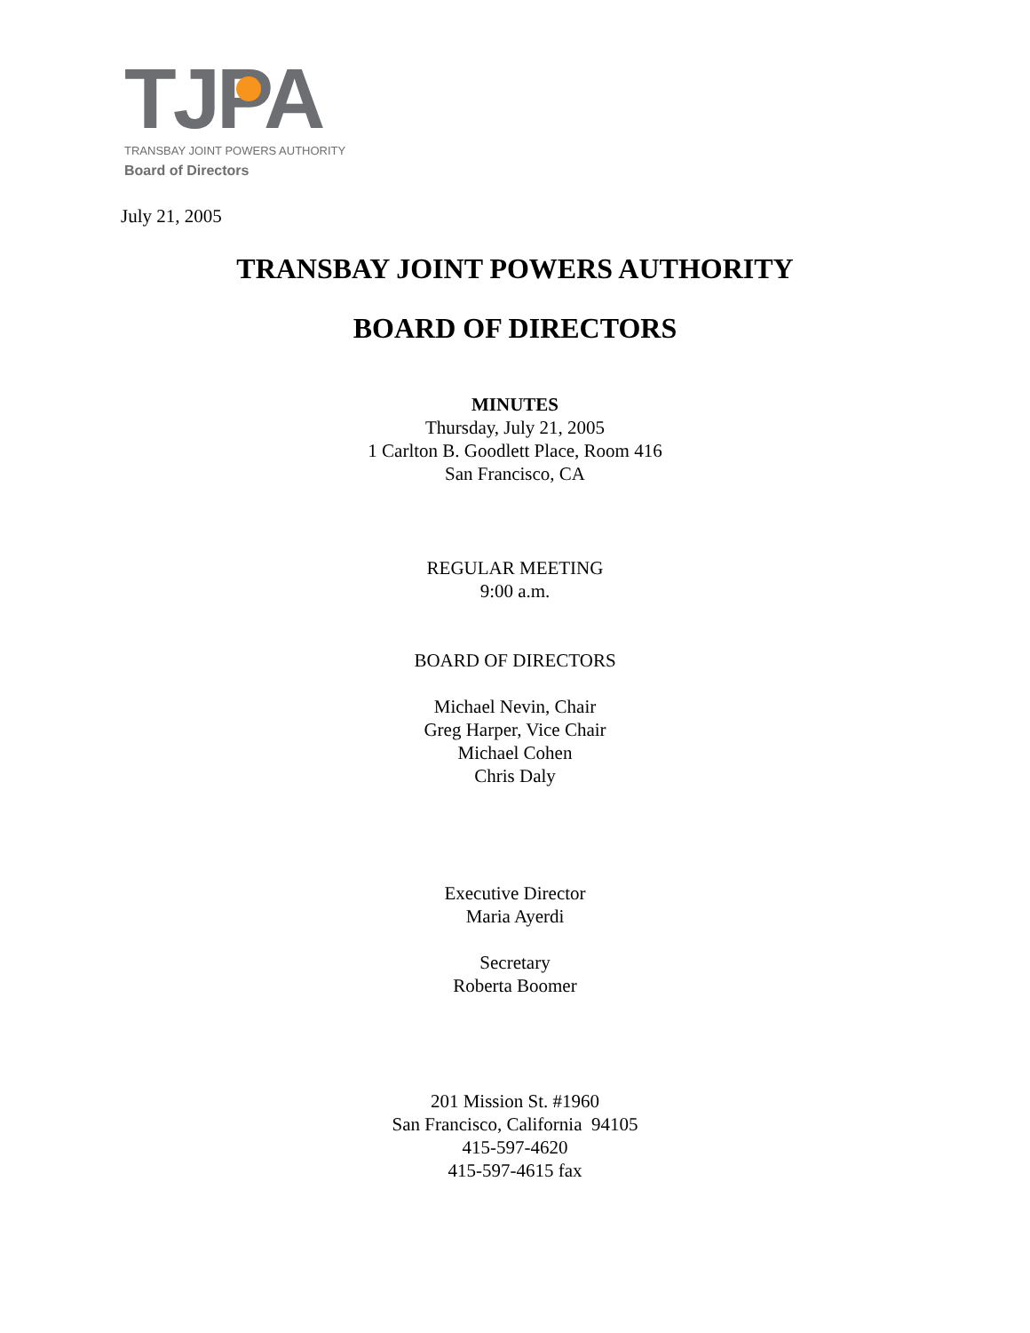TJPA
TRANSBAY JOINT POWERS AUTHORITY
Board of Directors
July 21, 2005
TRANSBAY JOINT POWERS AUTHORITY
BOARD OF DIRECTORS
MINUTES
Thursday, July 21, 2005
1 Carlton B. Goodlett Place, Room 416
San Francisco, CA
REGULAR MEETING
9:00 a.m.
BOARD OF DIRECTORS
Michael Nevin, Chair
Greg Harper, Vice Chair
Michael Cohen
Chris Daly
Executive Director
Maria Ayerdi
Secretary
Roberta Boomer
201 Mission St. #1960
San Francisco, California 94105
415-597-4620
415-597-4615 fax